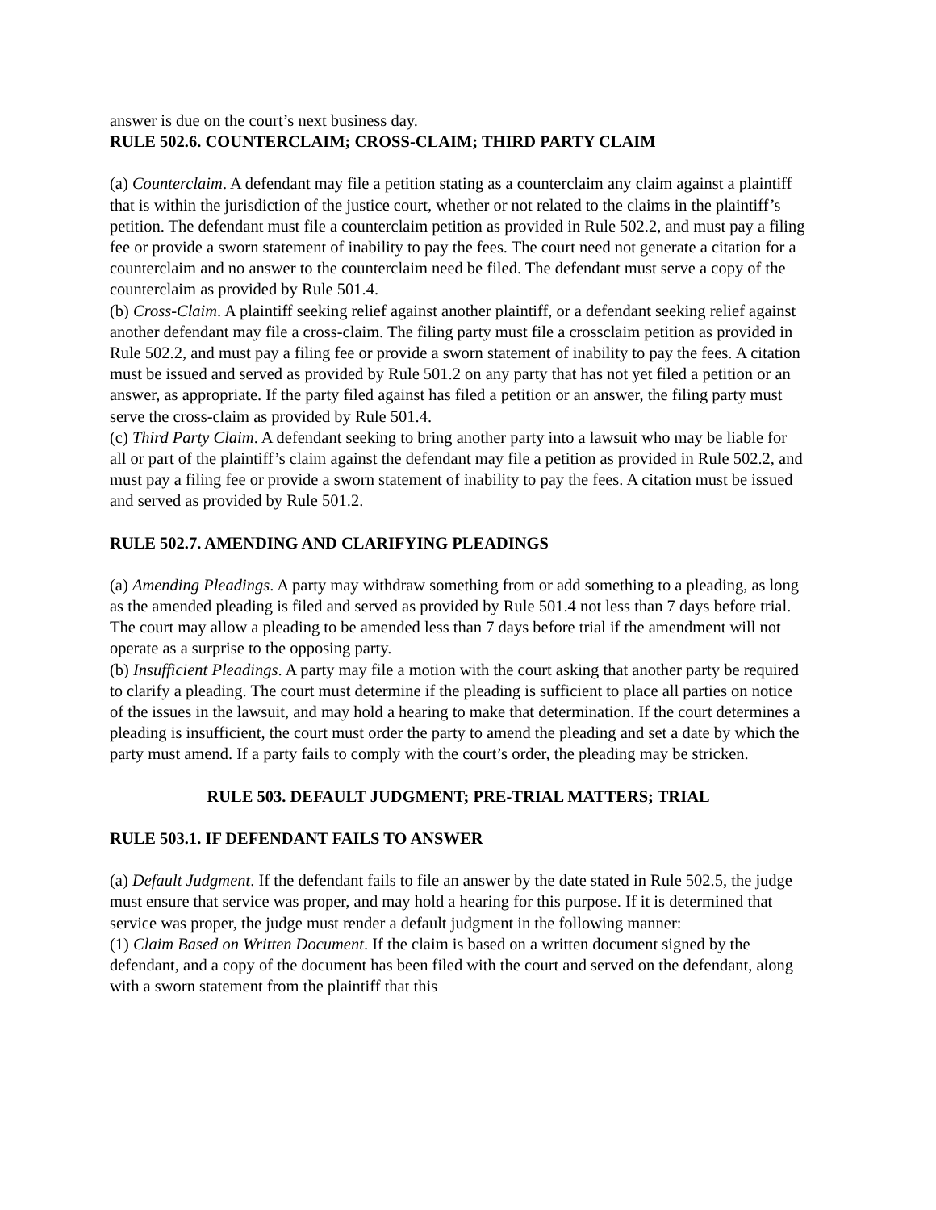answer is due on the court’s next business day.
RULE 502.6. COUNTERCLAIM; CROSS-CLAIM; THIRD PARTY CLAIM
(a) Counterclaim. A defendant may file a petition stating as a counterclaim any claim against a plaintiff that is within the jurisdiction of the justice court, whether or not related to the claims in the plaintiff’s petition. The defendant must file a counterclaim petition as provided in Rule 502.2, and must pay a filing fee or provide a sworn statement of inability to pay the fees. The court need not generate a citation for a counterclaim and no answer to the counterclaim need be filed. The defendant must serve a copy of the counterclaim as provided by Rule 501.4.
(b) Cross-Claim. A plaintiff seeking relief against another plaintiff, or a defendant seeking relief against another defendant may file a cross-claim. The filing party must file a crossclaim petition as provided in Rule 502.2, and must pay a filing fee or provide a sworn statement of inability to pay the fees. A citation must be issued and served as provided by Rule 501.2 on any party that has not yet filed a petition or an answer, as appropriate. If the party filed against has filed a petition or an answer, the filing party must serve the cross-claim as provided by Rule 501.4.
(c) Third Party Claim. A defendant seeking to bring another party into a lawsuit who may be liable for all or part of the plaintiff’s claim against the defendant may file a petition as provided in Rule 502.2, and must pay a filing fee or provide a sworn statement of inability to pay the fees. A citation must be issued and served as provided by Rule 501.2.
RULE 502.7. AMENDING AND CLARIFYING PLEADINGS
(a) Amending Pleadings. A party may withdraw something from or add something to a pleading, as long as the amended pleading is filed and served as provided by Rule 501.4 not less than 7 days before trial. The court may allow a pleading to be amended less than 7 days before trial if the amendment will not operate as a surprise to the opposing party.
(b) Insufficient Pleadings. A party may file a motion with the court asking that another party be required to clarify a pleading. The court must determine if the pleading is sufficient to place all parties on notice of the issues in the lawsuit, and may hold a hearing to make that determination. If the court determines a pleading is insufficient, the court must order the party to amend the pleading and set a date by which the party must amend. If a party fails to comply with the court’s order, the pleading may be stricken.
RULE 503. DEFAULT JUDGMENT; PRE-TRIAL MATTERS; TRIAL
RULE 503.1. IF DEFENDANT FAILS TO ANSWER
(a) Default Judgment. If the defendant fails to file an answer by the date stated in Rule 502.5, the judge must ensure that service was proper, and may hold a hearing for this purpose. If it is determined that service was proper, the judge must render a default judgment in the following manner:
(1) Claim Based on Written Document. If the claim is based on a written document signed by the defendant, and a copy of the document has been filed with the court and served on the defendant, along with a sworn statement from the plaintiff that this